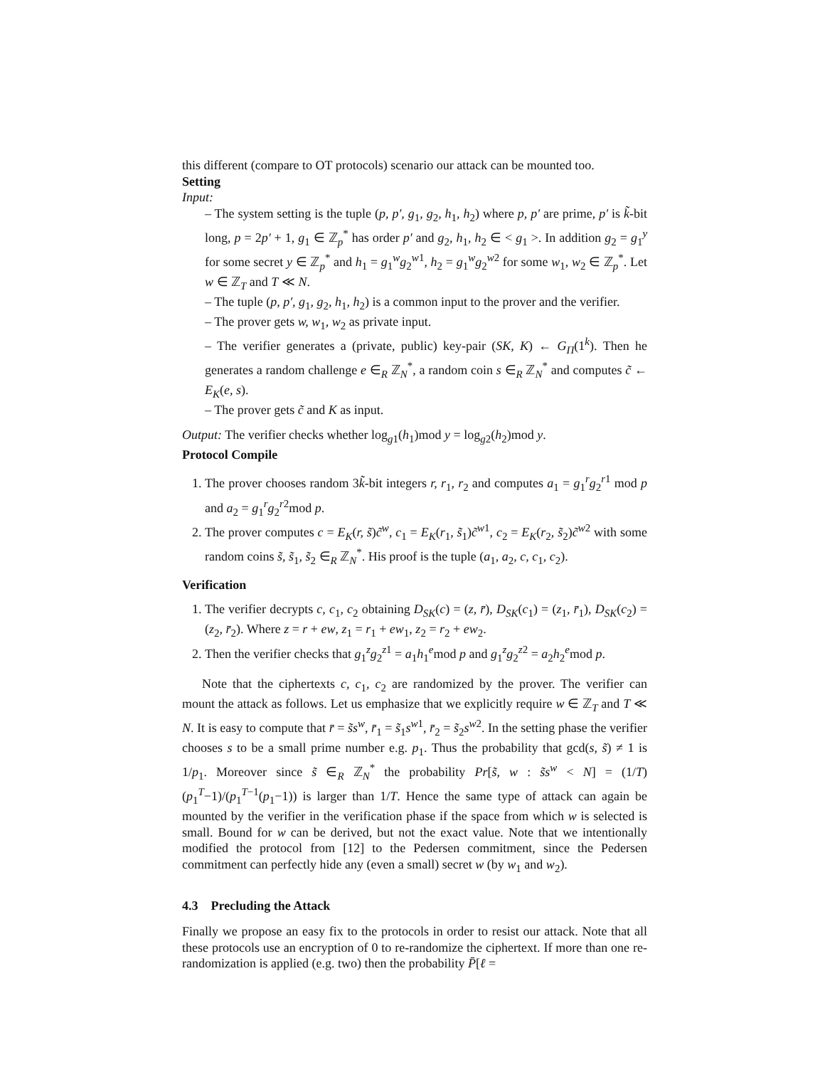this different (compare to OT protocols) scenario our attack can be mounted too.
Setting
Input:
– The system setting is the tuple (p, p′, g<sub>1</sub>, g<sub>2</sub>, h<sub>1</sub>, h<sub>2</sub>) where p, p′ are prime, p′ is k̃-bit long, p = 2p′ + 1, g<sub>1</sub> ∈ ℤ<sub>p</sub><sup>*</sup> has order p′ and g<sub>2</sub>, h<sub>1</sub>, h<sub>2</sub> ∈ < g<sub>1</sub> >. In addition g<sub>2</sub> = g<sub>1</sub><sup>y</sup> for some secret y ∈ ℤ<sub>p</sub><sup>*</sup> and h<sub>1</sub> = g<sub>1</sub><sup>w</sup>g<sub>2</sub><sup>w1</sup>, h<sub>2</sub> = g<sub>1</sub><sup>w</sup>g<sub>2</sub><sup>w2</sup> for some w<sub>1</sub>, w<sub>2</sub> ∈ ℤ<sub>p</sub><sup>*</sup>. Let w ∈ ℤ<sub>T</sub> and T ≪ N.
– The tuple (p, p′, g<sub>1</sub>, g<sub>2</sub>, h<sub>1</sub>, h<sub>2</sub>) is a common input to the prover and the verifier.
– The prover gets w, w<sub>1</sub>, w<sub>2</sub> as private input.
– The verifier generates a (private, public) key-pair (SK, K) ← G<sub>Π</sub>(1<sup>k</sup>). Then he generates a random challenge e ∈<sub>R</sub> ℤ<sub>N</sub><sup>*</sup>, a random coin s ∈<sub>R</sub> ℤ<sub>N</sub><sup>*</sup> and computes c̃ ← E<sub>K</sub>(e, s).
– The prover gets c̃ and K as input.
Output: The verifier checks whether log<sub>g1</sub>(h<sub>1</sub>)mod y = log<sub>g2</sub>(h<sub>2</sub>)mod y.
Protocol Compile
1. The prover chooses random 3k̃-bit integers r, r<sub>1</sub>, r<sub>2</sub> and computes a<sub>1</sub> = g<sub>1</sub><sup>r</sup>g<sub>2</sub><sup>r1</sup> mod p and a<sub>2</sub> = g<sub>1</sub><sup>r</sup>g<sub>2</sub><sup>r2</sup>mod p.
2. The prover computes c = E<sub>K</sub>(r, s̃)c̃<sup>w</sup>, c<sub>1</sub> = E<sub>K</sub>(r<sub>1</sub>, s̃<sub>1</sub>)c̃<sup>w1</sup>, c<sub>2</sub> = E<sub>K</sub>(r<sub>2</sub>, s̃<sub>2</sub>)c̃<sup>w2</sup> with some random coins s̃, s̃<sub>1</sub>, s̃<sub>2</sub> ∈<sub>R</sub> ℤ<sub>N</sub><sup>*</sup>. His proof is the tuple (a<sub>1</sub>, a<sub>2</sub>, c, c<sub>1</sub>, c<sub>2</sub>).
Verification
1. The verifier decrypts c, c<sub>1</sub>, c<sub>2</sub> obtaining D<sub>SK</sub>(c) = (z, r̄), D<sub>SK</sub>(c<sub>1</sub>) = (z<sub>1</sub>, r̄<sub>1</sub>), D<sub>SK</sub>(c<sub>2</sub>) = (z<sub>2</sub>, r̄<sub>2</sub>). Where z = r + ew, z<sub>1</sub> = r<sub>1</sub> + ew<sub>1</sub>, z<sub>2</sub> = r<sub>2</sub> + ew<sub>2</sub>.
2. Then the verifier checks that g<sub>1</sub><sup>z</sup>g<sub>2</sub><sup>z1</sup> = a<sub>1</sub>h<sub>1</sub><sup>e</sup>mod p and g<sub>1</sub><sup>z</sup>g<sub>2</sub><sup>z2</sup> = a<sub>2</sub>h<sub>2</sub><sup>e</sup>mod p.
Note that the ciphertexts c, c<sub>1</sub>, c<sub>2</sub> are randomized by the prover. The verifier can mount the attack as follows. Let us emphasize that we explicitly require w ∈ ℤ<sub>T</sub> and T ≪ N. It is easy to compute that r̄ = s̃s<sup>w</sup>, r̄<sub>1</sub> = s̃<sub>1</sub>s<sup>w1</sup>, r̄<sub>2</sub> = s̃<sub>2</sub>s<sup>w2</sup>. In the setting phase the verifier chooses s to be a small prime number e.g. p<sub>1</sub>. Thus the probability that gcd(s, s̃) ≠ 1 is 1/p<sub>1</sub>. Moreover since s̃ ∈<sub>R</sub> ℤ<sub>N</sub><sup>*</sup> the probability Pr[s̃, w : s̃s<sup>w</sup> < N] = (1/T)(p<sub>1</sub><sup>T</sup>−1)/(p<sub>1</sub><sup>T−1</sup>(p<sub>1</sub>−1)) is larger than 1/T. Hence the same type of attack can again be mounted by the verifier in the verification phase if the space from which w is selected is small. Bound for w can be derived, but not the exact value. Note that we intentionally modified the protocol from [12] to the Pedersen commitment, since the Pedersen commitment can perfectly hide any (even a small) secret w (by w<sub>1</sub> and w<sub>2</sub>).
4.3 Precluding the Attack
Finally we propose an easy fix to the protocols in order to resist our attack. Note that all these protocols use an encryption of 0 to re-randomize the ciphertext. If more than one re-randomization is applied (e.g. two) then the probability P̄[ℓ =